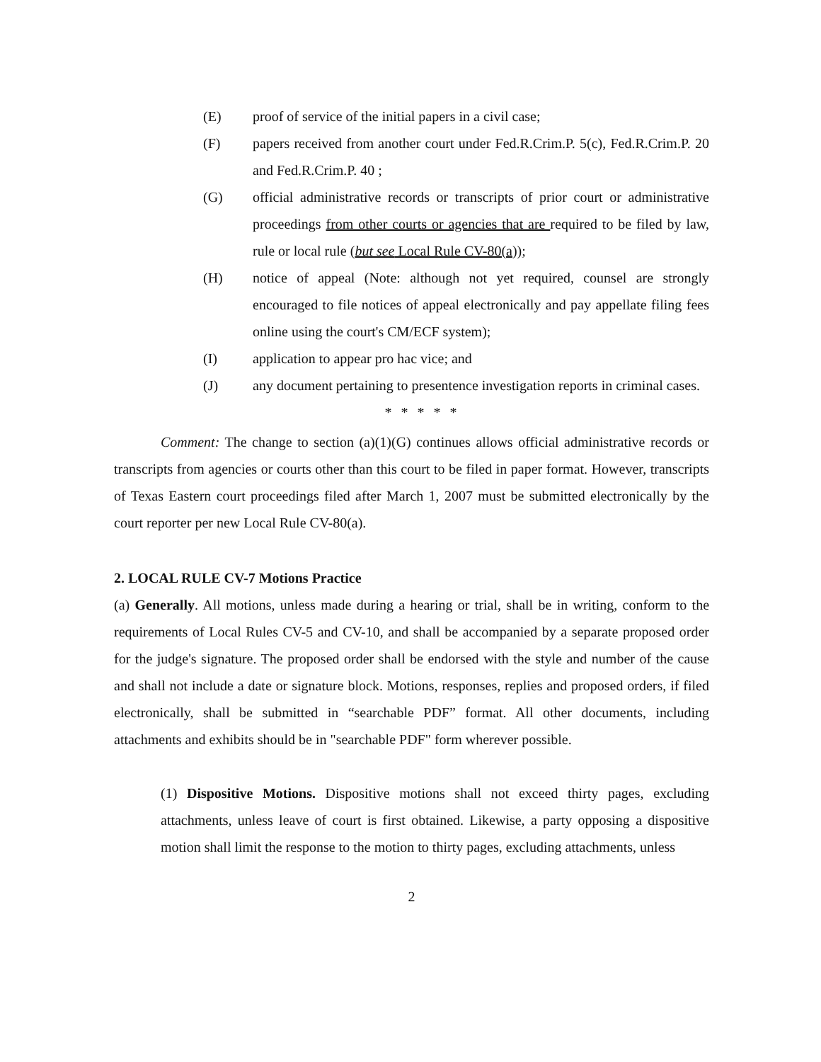(E) proof of service of the initial papers in a civil case;
(F) papers received from another court under Fed.R.Crim.P. 5(c), Fed.R.Crim.P. 20 and Fed.R.Crim.P. 40 ;
(G) official administrative records or transcripts of prior court or administrative proceedings from other courts or agencies that are required to be filed by law, rule or local rule (but see Local Rule CV-80(a));
(H) notice of appeal (Note: although not yet required, counsel are strongly encouraged to file notices of appeal electronically and pay appellate filing fees online using the court's CM/ECF system);
(I) application to appear pro hac vice; and
(J) any document pertaining to presentence investigation reports in criminal cases.
* * * * *
Comment: The change to section (a)(1)(G) continues allows official administrative records or transcripts from agencies or courts other than this court to be filed in paper format. However, transcripts of Texas Eastern court proceedings filed after March 1, 2007 must be submitted electronically by the court reporter per new Local Rule CV-80(a).
2. LOCAL RULE CV-7 Motions Practice
(a) Generally. All motions, unless made during a hearing or trial, shall be in writing, conform to the requirements of Local Rules CV-5 and CV-10, and shall be accompanied by a separate proposed order for the judge's signature. The proposed order shall be endorsed with the style and number of the cause and shall not include a date or signature block. Motions, responses, replies and proposed orders, if filed electronically, shall be submitted in “searchable PDF” format. All other documents, including attachments and exhibits should be in "searchable PDF" form wherever possible.
(1) Dispositive Motions. Dispositive motions shall not exceed thirty pages, excluding attachments, unless leave of court is first obtained. Likewise, a party opposing a dispositive motion shall limit the response to the motion to thirty pages, excluding attachments, unless
2